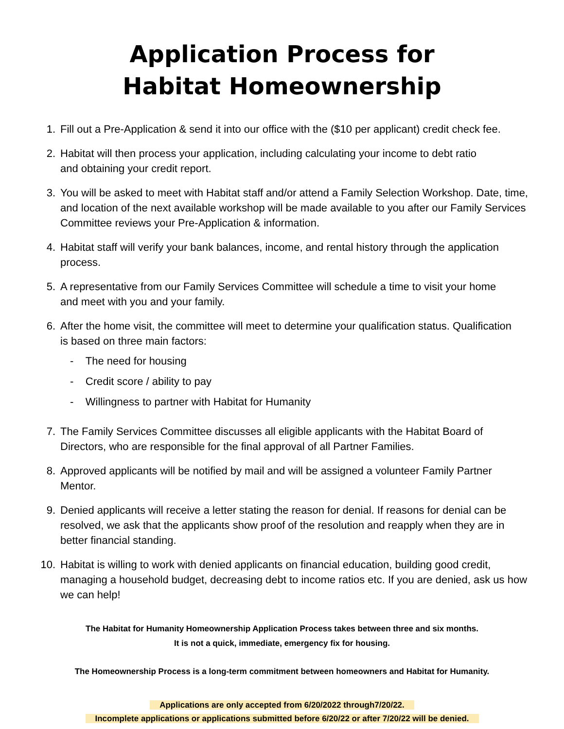Application Process for
Habitat Homeownership
1. Fill out a Pre-Application & send it into our office with the ($10 per applicant) credit check fee.
2. Habitat will then process your application, including calculating your income to debt ratio
and obtaining your credit report.
3. You will be asked to meet with Habitat staff and/or attend a Family Selection Workshop. Date, time, and location of the next available workshop will be made available to you after our Family Services Committee reviews your Pre-Application & information.
4. Habitat staff will verify your bank balances, income, and rental history through the application process.
5. A representative from our Family Services Committee will schedule a time to visit your home
and meet with you and your family.
6. After the home visit, the committee will meet to determine your qualification status. Qualification
is based on three main factors:
- The need for housing
- Credit score / ability to pay
- Willingness to partner with Habitat for Humanity
7. The Family Services Committee discusses all eligible applicants with the Habitat Board of Directors, who are responsible for the final approval of all Partner Families.
8. Approved applicants will be notified by mail and will be assigned a volunteer Family Partner Mentor.
9. Denied applicants will receive a letter stating the reason for denial. If reasons for denial can be resolved, we ask that the applicants show proof of the resolution and reapply when they are in better financial standing.
10. Habitat is willing to work with denied applicants on financial education, building good credit, managing a household budget, decreasing debt to income ratios etc. If you are denied, ask us how we can help!
The Habitat for Humanity Homeownership Application Process takes between three and six months.
It is not a quick, immediate, emergency fix for housing.
The Homeownership Process is a long-term commitment between homeowners and Habitat for Humanity.
Applications are only accepted from 6/20/2022 through7/20/22.
Incomplete applications or applications submitted before 6/20/22 or after 7/20/22 will be denied.